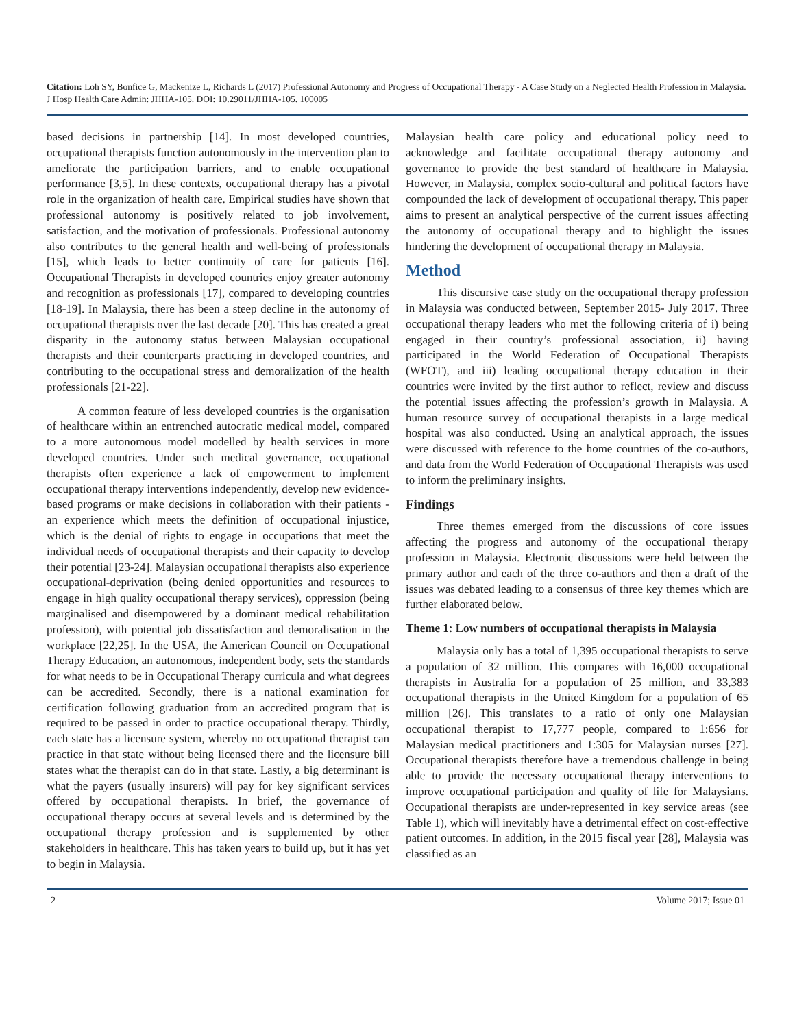Citation: Loh SY, Bonfice G, Mackenize L, Richards L (2017) Professional Autonomy and Progress of Occupational Therapy - A Case Study on a Neglected Health Profession in Malaysia. J Hosp Health Care Admin: JHHA-105. DOI: 10.29011/JHHA-105. 100005
based decisions in partnership [14]. In most developed countries, occupational therapists function autonomously in the intervention plan to ameliorate the participation barriers, and to enable occupational performance [3,5]. In these contexts, occupational therapy has a pivotal role in the organization of health care. Empirical studies have shown that professional autonomy is positively related to job involvement, satisfaction, and the motivation of professionals. Professional autonomy also contributes to the general health and well-being of professionals [15], which leads to better continuity of care for patients [16]. Occupational Therapists in developed countries enjoy greater autonomy and recognition as professionals [17], compared to developing countries [18-19]. In Malaysia, there has been a steep decline in the autonomy of occupational therapists over the last decade [20]. This has created a great disparity in the autonomy status between Malaysian occupational therapists and their counterparts practicing in developed countries, and contributing to the occupational stress and demoralization of the health professionals [21-22].
A common feature of less developed countries is the organisation of healthcare within an entrenched autocratic medical model, compared to a more autonomous model modelled by health services in more developed countries. Under such medical governance, occupational therapists often experience a lack of empowerment to implement occupational therapy interventions independently, develop new evidence-based programs or make decisions in collaboration with their patients - an experience which meets the definition of occupational injustice, which is the denial of rights to engage in occupations that meet the individual needs of occupational therapists and their capacity to develop their potential [23-24]. Malaysian occupational therapists also experience occupational-deprivation (being denied opportunities and resources to engage in high quality occupational therapy services), oppression (being marginalised and disempowered by a dominant medical rehabilitation profession), with potential job dissatisfaction and demoralisation in the workplace [22,25]. In the USA, the American Council on Occupational Therapy Education, an autonomous, independent body, sets the standards for what needs to be in Occupational Therapy curricula and what degrees can be accredited. Secondly, there is a national examination for certification following graduation from an accredited program that is required to be passed in order to practice occupational therapy. Thirdly, each state has a licensure system, whereby no occupational therapist can practice in that state without being licensed there and the licensure bill states what the therapist can do in that state. Lastly, a big determinant is what the payers (usually insurers) will pay for key significant services offered by occupational therapists. In brief, the governance of occupational therapy occurs at several levels and is determined by the occupational therapy profession and is supplemented by other stakeholders in healthcare. This has taken years to build up, but it has yet to begin in Malaysia.
Malaysian health care policy and educational policy need to acknowledge and facilitate occupational therapy autonomy and governance to provide the best standard of healthcare in Malaysia. However, in Malaysia, complex socio-cultural and political factors have compounded the lack of development of occupational therapy. This paper aims to present an analytical perspective of the current issues affecting the autonomy of occupational therapy and to highlight the issues hindering the development of occupational therapy in Malaysia.
Method
This discursive case study on the occupational therapy profession in Malaysia was conducted between, September 2015- July 2017. Three occupational therapy leaders who met the following criteria of i) being engaged in their country’s professional association, ii) having participated in the World Federation of Occupational Therapists (WFOT), and iii) leading occupational therapy education in their countries were invited by the first author to reflect, review and discuss the potential issues affecting the profession’s growth in Malaysia. A human resource survey of occupational therapists in a large medical hospital was also conducted. Using an analytical approach, the issues were discussed with reference to the home countries of the co-authors, and data from the World Federation of Occupational Therapists was used to inform the preliminary insights.
Findings
Three themes emerged from the discussions of core issues affecting the progress and autonomy of the occupational therapy profession in Malaysia. Electronic discussions were held between the primary author and each of the three co-authors and then a draft of the issues was debated leading to a consensus of three key themes which are further elaborated below.
Theme 1: Low numbers of occupational therapists in Malaysia
Malaysia only has a total of 1,395 occupational therapists to serve a population of 32 million. This compares with 16,000 occupational therapists in Australia for a population of 25 million, and 33,383 occupational therapists in the United Kingdom for a population of 65 million [26]. This translates to a ratio of only one Malaysian occupational therapist to 17,777 people, compared to 1:656 for Malaysian medical practitioners and 1:305 for Malaysian nurses [27]. Occupational therapists therefore have a tremendous challenge in being able to provide the necessary occupational therapy interventions to improve occupational participation and quality of life for Malaysians. Occupational therapists are under-represented in key service areas (see Table 1), which will inevitably have a detrimental effect on cost-effective patient outcomes. In addition, in the 2015 fiscal year [28], Malaysia was classified as an
2 Volume 2017; Issue 01